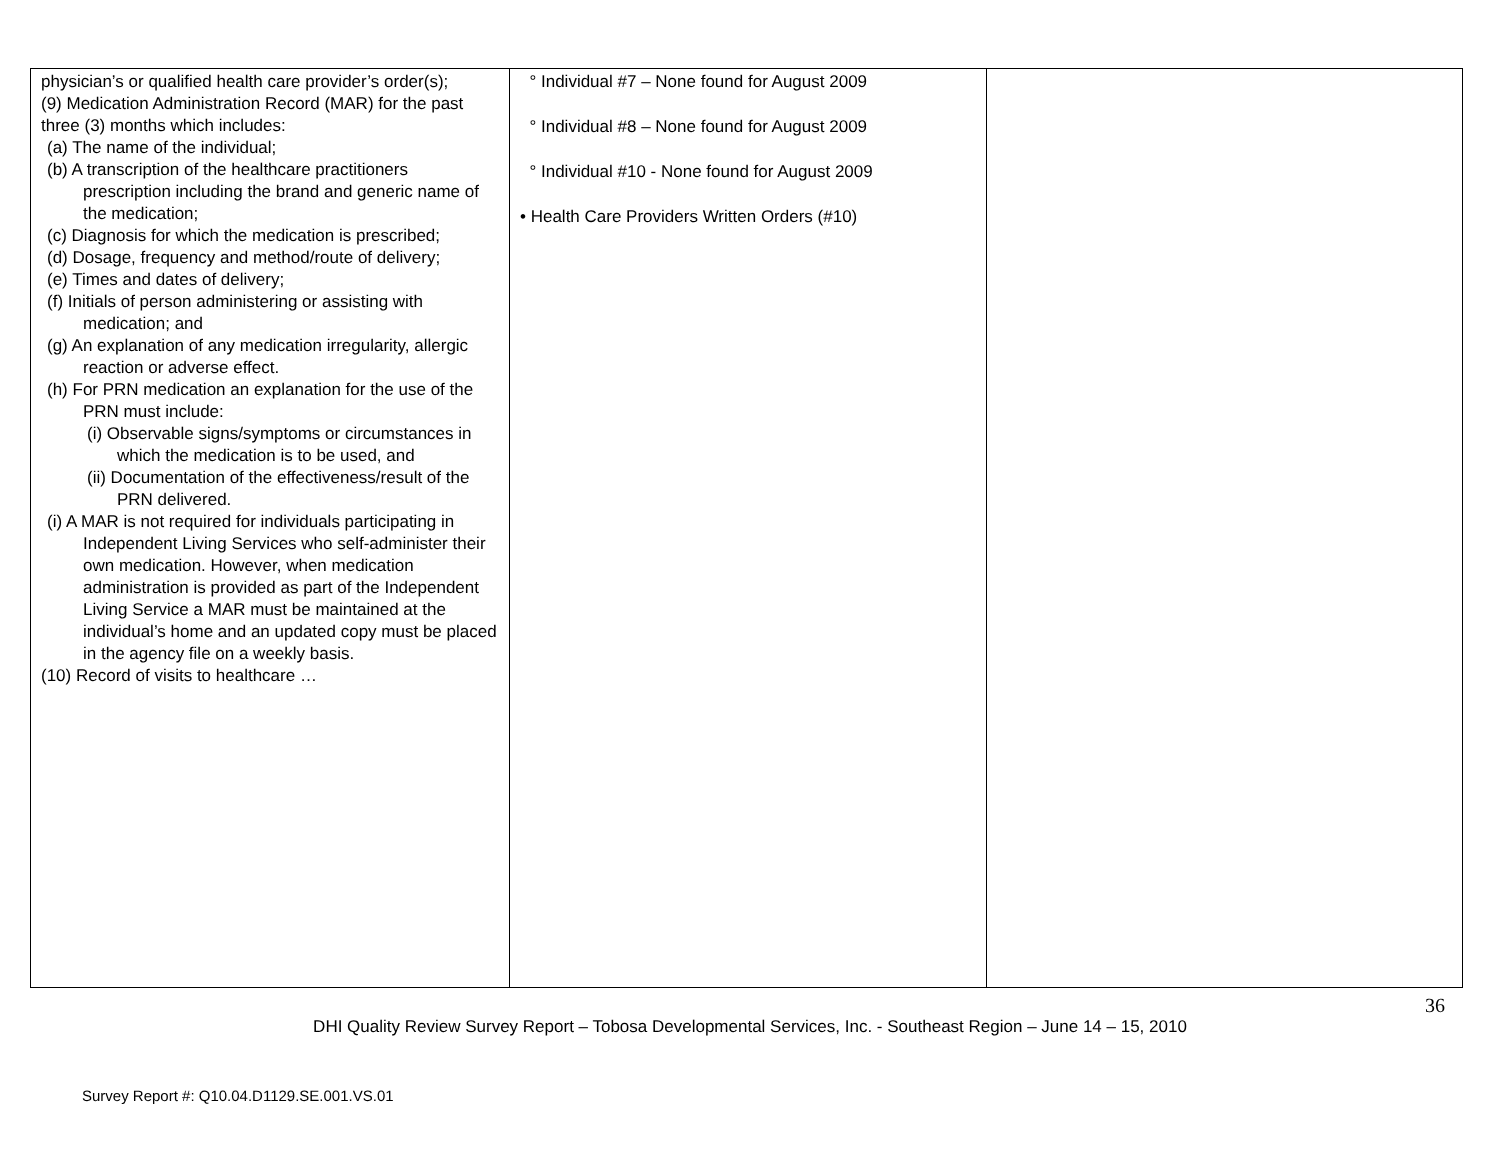| physician’s or qualified health care provider’s order(s); (9) Medication Administration Record (MAR) for the past three (3) months which includes: (a) The name of the individual; (b) A transcription of the healthcare practitioners prescription including the brand and generic name of the medication; (c) Diagnosis for which the medication is prescribed; (d) Dosage, frequency and method/route of delivery; (e) Times and dates of delivery; (f) Initials of person administering or assisting with medication; and (g) An explanation of any medication irregularity, allergic reaction or adverse effect. (h) For PRN medication an explanation for the use of the PRN must include: (i) Observable signs/symptoms or circumstances in which the medication is to be used, and (ii) Documentation of the effectiveness/result of the PRN delivered. (i) A MAR is not required for individuals participating in Independent Living Services who self-administer their own medication. However, when medication administration is provided as part of the Independent Living Service a MAR must be maintained at the individual’s home and an updated copy must be placed in the agency file on a weekly basis. (10) Record of visits to healthcare … | ° Individual #7 – None found for August 2009 ° Individual #8 – None found for August 2009 ° Individual #10 - None found for August 2009 • Health Care Providers Written Orders (#10) | |
36
DHI Quality Review Survey Report – Tobosa Developmental Services, Inc. - Southeast Region – June 14 – 15, 2010
Survey Report #: Q10.04.D1129.SE.001.VS.01